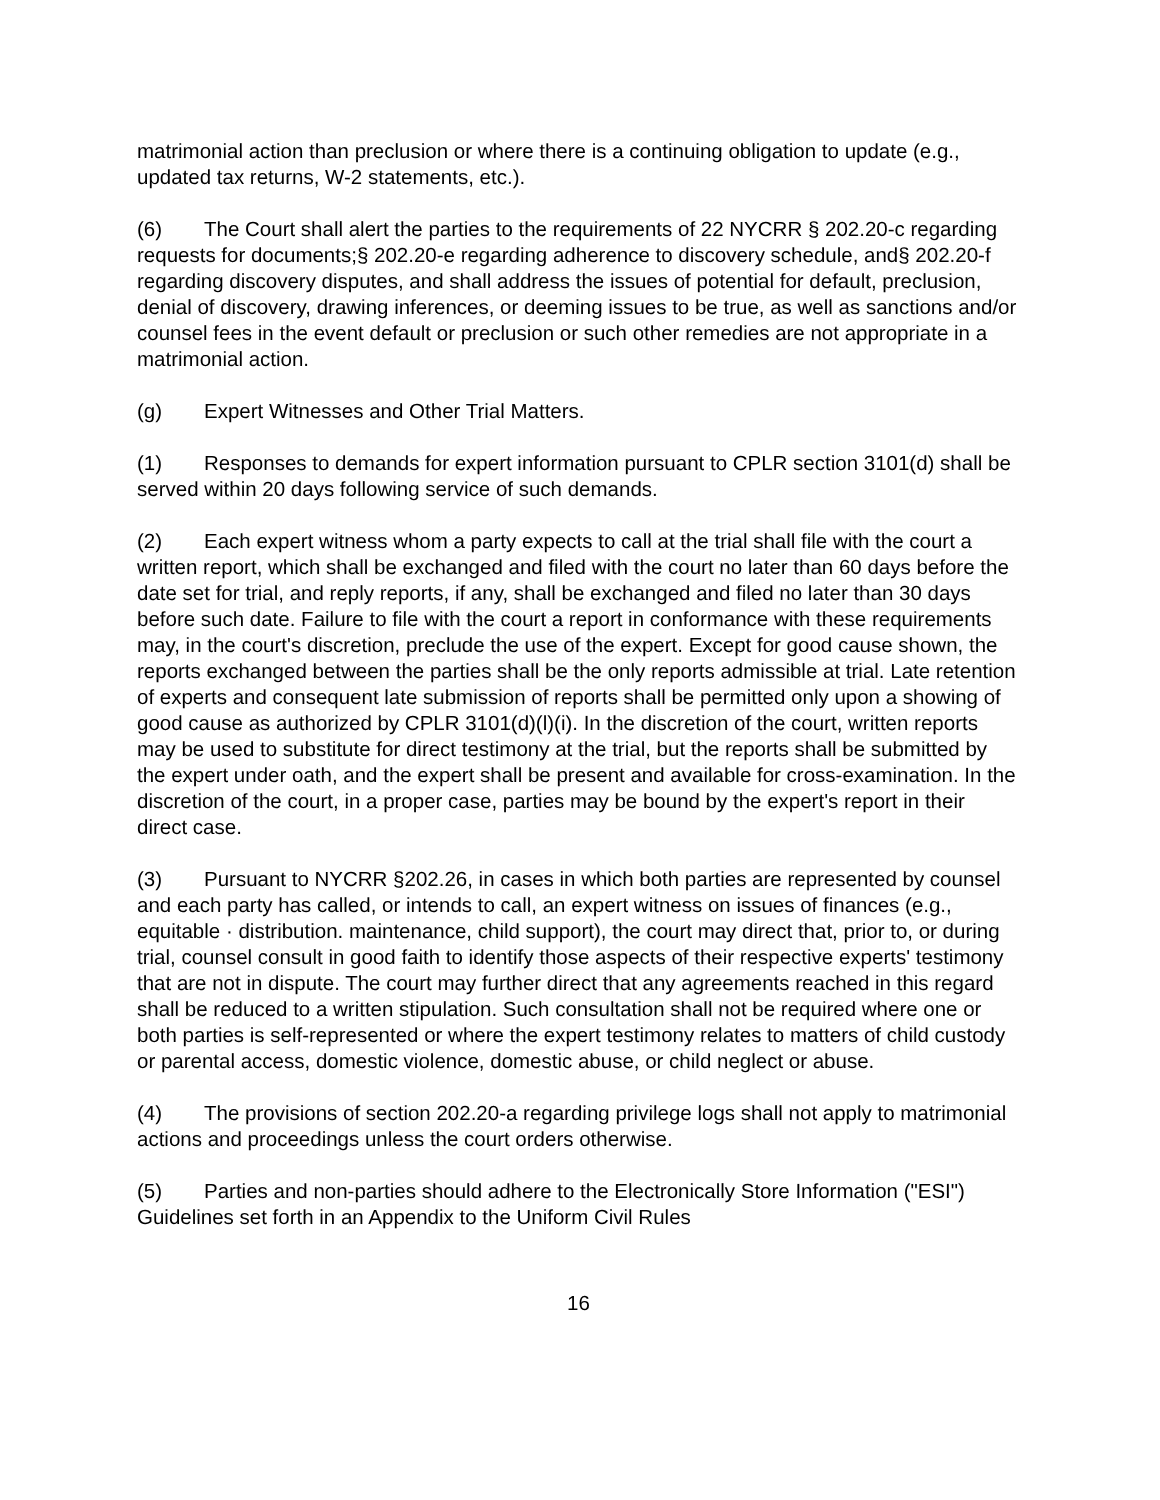matrimonial action than preclusion or where there is a continuing obligation to update (e.g., updated tax returns, W-2 statements, etc.).
(6) The Court shall alert the parties to the requirements of 22 NYCRR § 202.20-c regarding requests for documents;§ 202.20-e regarding adherence to discovery schedule, and§ 202.20-f regarding discovery disputes, and shall address the issues of potential for default, preclusion, denial of discovery, drawing inferences, or deeming issues to be true, as well as sanctions and/or counsel fees in the event default or preclusion or such other remedies are not appropriate in a matrimonial action.
(g) Expert Witnesses and Other Trial Matters.
(1) Responses to demands for expert information pursuant to CPLR section 3101(d) shall be served within 20 days following service of such demands.
(2) Each expert witness whom a party expects to call at the trial shall file with the court a written report, which shall be exchanged and filed with the court no later than 60 days before the date set for trial, and reply reports, if any, shall be exchanged and filed no later than 30 days before such date. Failure to file with the court a report in conformance with these requirements may, in the court's discretion, preclude the use of the expert. Except for good cause shown, the reports exchanged between the parties shall be the only reports admissible at trial. Late retention of experts and consequent late submission of reports shall be permitted only upon a showing of good cause as authorized by CPLR 3101(d)(l)(i). In the discretion of the court, written reports may be used to substitute for direct testimony at the trial, but the reports shall be submitted by the expert under oath, and the expert shall be present and available for cross-examination. In the discretion of the court, in a proper case, parties may be bound by the expert's report in their direct case.
(3) Pursuant to NYCRR §202.26, in cases in which both parties are represented by counsel and each party has called, or intends to call, an expert witness on issues of finances (e.g., equitable · distribution. maintenance, child support), the court may direct that, prior to, or during trial, counsel consult in good faith to identify those aspects of their respective experts' testimony that are not in dispute. The court may further direct that any agreements reached in this regard shall be reduced to a written stipulation. Such consultation shall not be required where one or both parties is self-represented or where the expert testimony relates to matters of child custody or parental access, domestic violence, domestic abuse, or child neglect or abuse.
(4) The provisions of section 202.20-a regarding privilege logs shall not apply to matrimonial actions and proceedings unless the court orders otherwise.
(5) Parties and non-parties should adhere to the Electronically Store Information ("ESI") Guidelines set forth in an Appendix to the Uniform Civil Rules
16